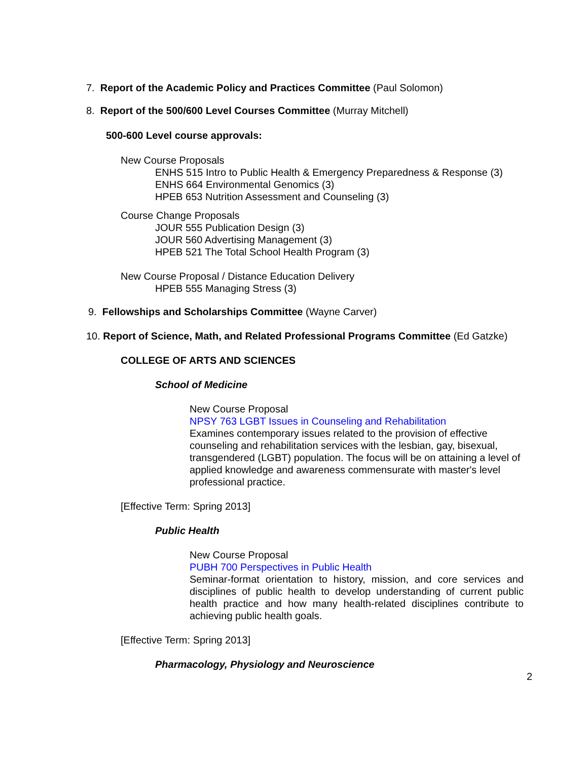7. Report of the Academic Policy and Practices Committee (Paul Solomon)
8. Report of the 500/600 Level Courses Committee (Murray Mitchell)
500-600 Level course approvals:
New Course Proposals
ENHS 515 Intro to Public Health & Emergency Preparedness & Response (3)
ENHS 664 Environmental Genomics (3)
HPEB 653 Nutrition Assessment and Counseling (3)
Course Change Proposals
JOUR 555 Publication Design (3)
JOUR 560 Advertising Management (3)
HPEB 521 The Total School Health Program (3)
New Course Proposal / Distance Education Delivery
HPEB 555 Managing Stress (3)
9. Fellowships and Scholarships Committee (Wayne Carver)
10. Report of Science, Math, and Related Professional Programs Committee (Ed Gatzke)
COLLEGE OF ARTS AND SCIENCES
School of Medicine
New Course Proposal
NPSY 763 LGBT Issues in Counseling and Rehabilitation
Examines contemporary issues related to the provision of effective counseling and rehabilitation services with the lesbian, gay, bisexual, transgendered (LGBT) population. The focus will be on attaining a level of applied knowledge and awareness commensurate with master's level professional practice.
[Effective Term: Spring 2013]
Public Health
New Course Proposal
PUBH 700 Perspectives in Public Health
Seminar-format orientation to history, mission, and core services and disciplines of public health to develop understanding of current public health practice and how many health-related disciplines contribute to achieving public health goals.
[Effective Term: Spring 2013]
Pharmacology, Physiology and Neuroscience
2